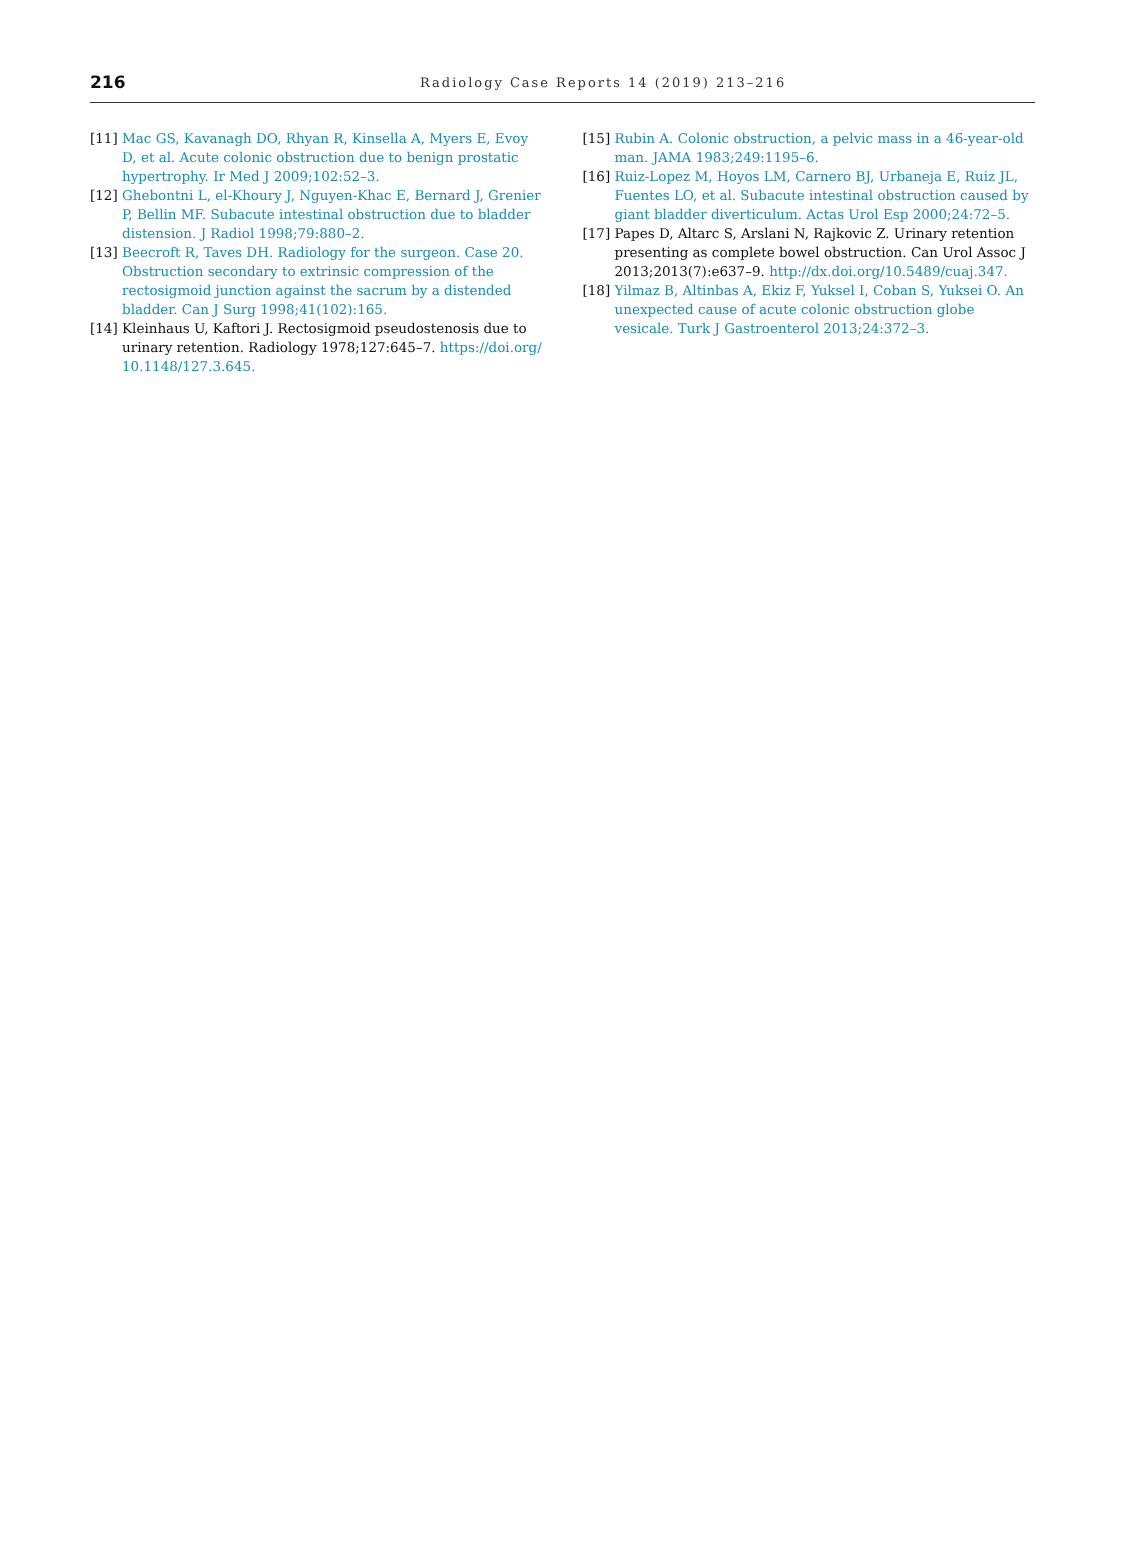216 Radiology Case Reports 14 (2019) 213–216
[11] Mac GS, Kavanagh DO, Rhyan R, Kinsella A, Myers E, Evoy D, et al. Acute colonic obstruction due to benign prostatic hypertrophy. Ir Med J 2009;102:52–3.
[12] Ghebontni L, el-Khoury J, Nguyen-Khac E, Bernard J, Grenier P, Bellin MF. Subacute intestinal obstruction due to bladder distension. J Radiol 1998;79:880–2.
[13] Beecroft R, Taves DH. Radiology for the surgeon. Case 20. Obstruction secondary to extrinsic compression of the rectosigmoid junction against the sacrum by a distended bladder. Can J Surg 1998;41(102):165.
[14] Kleinhaus U, Kaftori J. Rectosigmoid pseudostenosis due to urinary retention. Radiology 1978;127:645–7. https://doi.org/ 10.1148/127.3.645.
[15] Rubin A. Colonic obstruction, a pelvic mass in a 46-year-old man. JAMA 1983;249:1195–6.
[16] Ruiz-Lopez M, Hoyos LM, Carnero BJ, Urbaneja E, Ruiz JL, Fuentes LO, et al. Subacute intestinal obstruction caused by giant bladder diverticulum. Actas Urol Esp 2000;24:72–5.
[17] Papes D, Altarc S, Arslani N, Rajkovic Z. Urinary retention presenting as complete bowel obstruction. Can Urol Assoc J 2013;2013(7):e637–9. http://dx.doi.org/10.5489/cuaj.347.
[18] Yilmaz B, Altinbas A, Ekiz F, Yuksel I, Coban S, Yuksei O. An unexpected cause of acute colonic obstruction globe vesicale. Turk J Gastroenterol 2013;24:372–3.